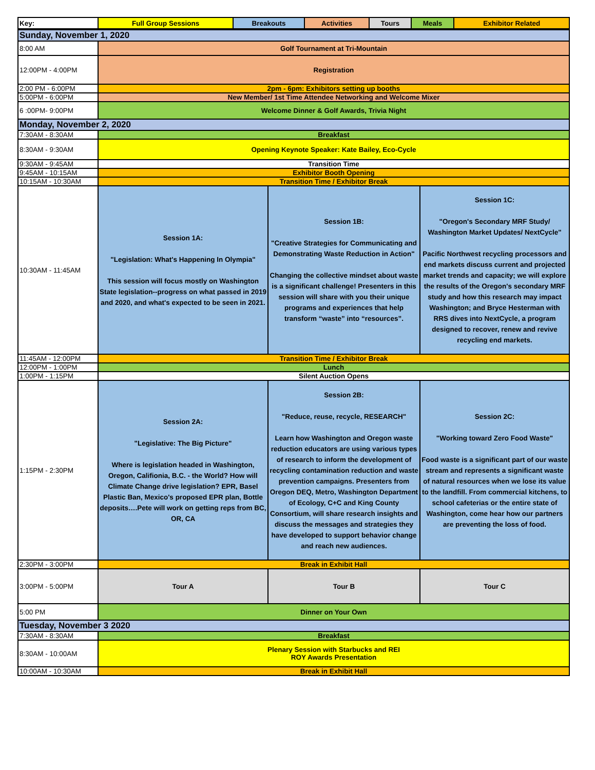| Key: | Full Group Sessions | Breakouts | Activities | Tours | Meals | Exhibitor Related |
| Sunday, November 1, 2020 | | | |
| 8:00 AM | Golf Tournament at Tri-Mountain | | |
| 12:00PM - 4:00PM | Registration | | |
| 2:00 PM - 6:00PM | 2pm - 6pm: Exhibitors setting up booths | | |
| 5:00PM - 6:00PM | New Member/ 1st Time Attendee Networking and Welcome Mixer | | |
| 6 :00PM- 9:00PM | Welcome Dinner & Golf Awards, Trivia Night | | |
| Monday, November 2, 2020 | | | |
| 7:30AM - 8:30AM | Breakfast | | |
| 8:30AM - 9:30AM | Opening Keynote Speaker: Kate Bailey, Eco-Cycle | | |
| 9:30AM - 9:45AM | Transition Time | | |
| 9:45AM - 10:15AM | Exhibitor Booth Opening | | |
| 10:15AM - 10:30AM | Transition Time / Exhibitor Break | | |
| 10:30AM - 11:45AM | Session 1A: "Legislation: What's Happening In Olympia" This session will focus mostly on Washington State legislation--progress on what passed in 2019 and 2020, and what's expected to be seen in 2021. | Session 1B: "Creative Strategies for Communicating and Demonstrating Waste Reduction in Action" Changing the collective mindset about waste is a significant challenge! Presenters in this session will share with you their unique programs and experiences that help transform “waste” into “resources”. | Session 1C: "Oregon's Secondary MRF Study/ Washington Market Updates/ NextCycle" Pacific Northwest recycling processors and end markets discuss current and projected market trends and capacity; we will explore the results of the Oregon's secondary MRF study and how this research may impact Washington; and Bryce Hesterman with RRS dives into NextCycle, a program designed to recover, renew and revive recycling end markets. |
| 11:45AM - 12:00PM | Transition Time / Exhibitor Break | | |
| 12:00PM - 1:00PM | Lunch | | |
| 1:00PM - 1:15PM | Silent Auction Opens | | |
| 1:15PM - 2:30PM | Session 2A: "Legislative: The Big Picture" Where is legislation headed in Washington, Oregon, Califionia, B.C. - the World? How will Climate Change drive legislation? EPR, Basel Plastic Ban, Mexico's proposed EPR plan, Bottle deposits….Pete will work on getting reps from BC, OR, CA | Session 2B: "Reduce, reuse, recycle, RESEARCH" Learn how Washington and Oregon waste reduction educators are using various types of research to inform the development of recycling contamination reduction and waste prevention campaigns. Presenters from Oregon DEQ, Metro, Washington Department of Ecology, C+C and King County Consortium, will share research insights and discuss the messages and strategies they have developed to support behavior change and reach new audiences. | Session 2C: "Working toward Zero Food Waste" Food waste is a significant part of our waste stream and represents a significant waste of natural resources when we lose its value to the landfill. From commercial kitchens, to school cafeterias or the entire state of Washington, come hear how our partners are preventing the loss of food. |
| 2:30PM - 3:00PM | Break in Exhibit Hall | | |
| 3:00PM - 5:00PM | Tour A | Tour B | Tour C |
| 5:00 PM | Dinner on Your Own | | |
| Tuesday, November 3 2020 | | | |
| 7:30AM - 8:30AM | Breakfast | | |
| 8:30AM - 10:00AM | Plenary Session with Starbucks and REI ROY Awards Presentation | | |
| 10:00AM - 10:30AM | Break in Exhibit Hall | | |